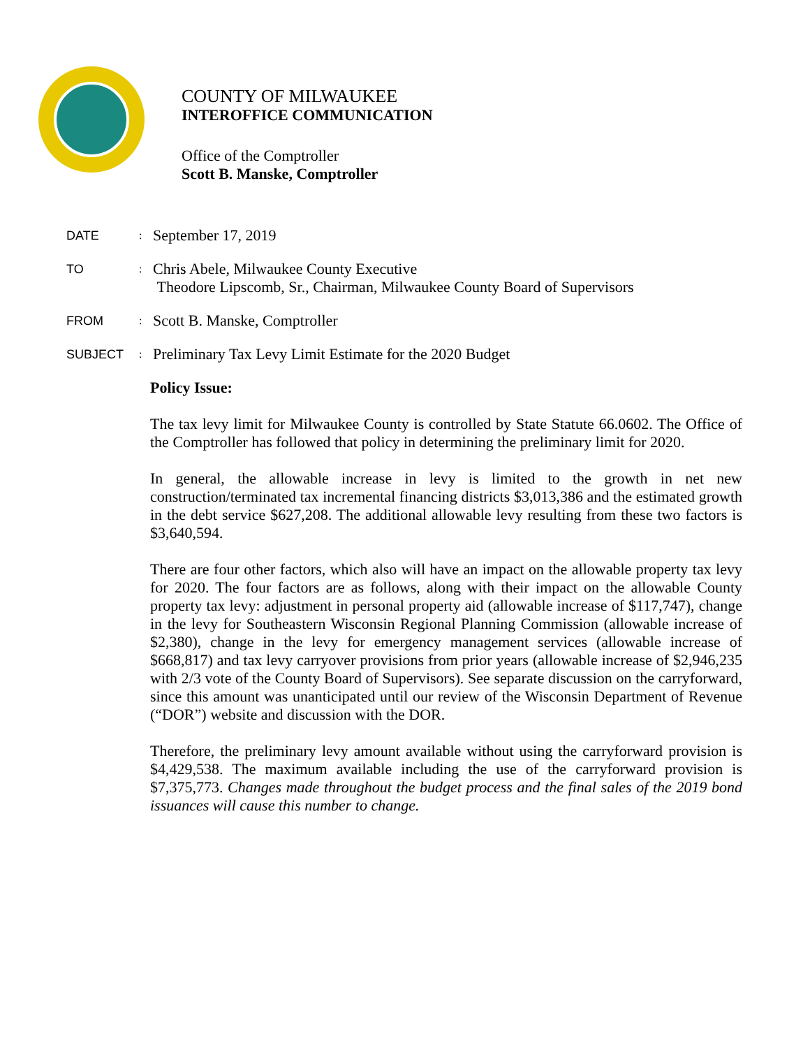COUNTY OF MILWAUKEE
INTEROFFICE COMMUNICATION
Office of the Comptroller
Scott B. Manske, Comptroller
DATE: September 17, 2019
TO: Chris Abele, Milwaukee County Executive
Theodore Lipscomb, Sr., Chairman, Milwaukee County Board of Supervisors
FROM: Scott B. Manske, Comptroller
SUBJECT: Preliminary Tax Levy Limit Estimate for the 2020 Budget
Policy Issue:
The tax levy limit for Milwaukee County is controlled by State Statute 66.0602. The Office of the Comptroller has followed that policy in determining the preliminary limit for 2020.
In general, the allowable increase in levy is limited to the growth in net new construction/terminated tax incremental financing districts $3,013,386 and the estimated growth in the debt service $627,208. The additional allowable levy resulting from these two factors is $3,640,594.
There are four other factors, which also will have an impact on the allowable property tax levy for 2020. The four factors are as follows, along with their impact on the allowable County property tax levy: adjustment in personal property aid (allowable increase of $117,747), change in the levy for Southeastern Wisconsin Regional Planning Commission (allowable increase of $2,380), change in the levy for emergency management services (allowable increase of $668,817) and tax levy carryover provisions from prior years (allowable increase of $2,946,235 with 2/3 vote of the County Board of Supervisors). See separate discussion on the carryforward, since this amount was unanticipated until our review of the Wisconsin Department of Revenue (“DOR”) website and discussion with the DOR.
Therefore, the preliminary levy amount available without using the carryforward provision is $4,429,538. The maximum available including the use of the carryforward provision is $7,375,773. Changes made throughout the budget process and the final sales of the 2019 bond issuances will cause this number to change.